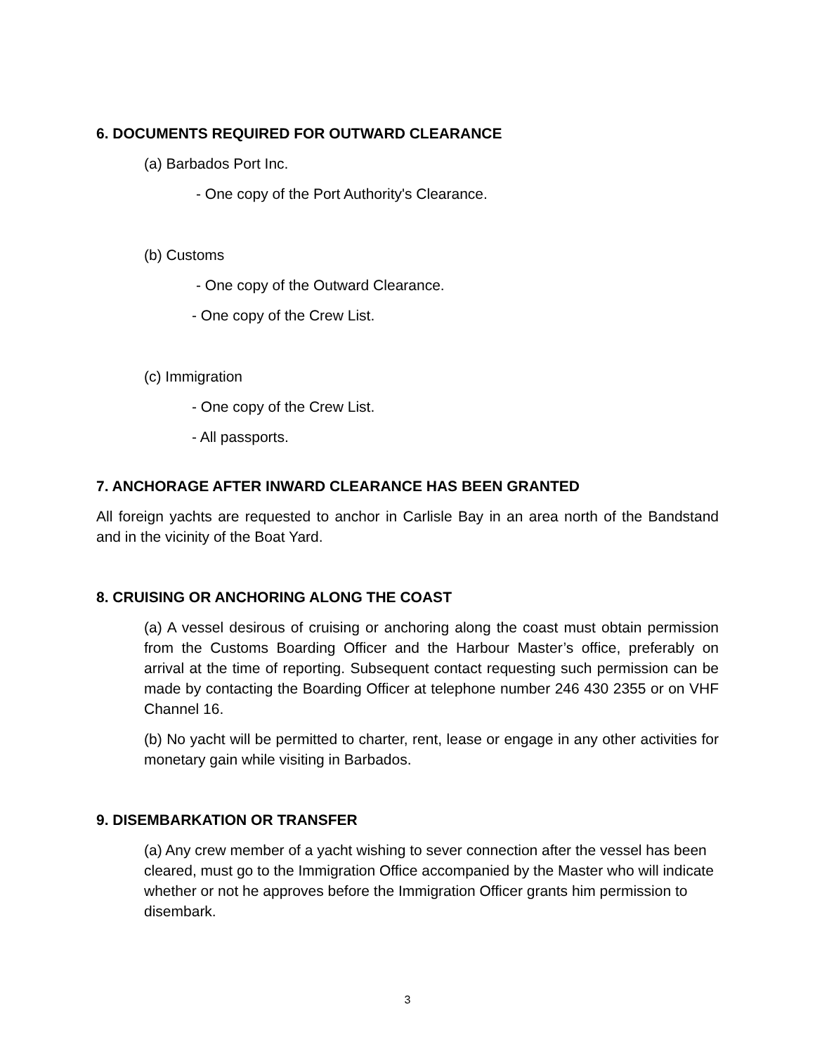6. DOCUMENTS REQUIRED FOR OUTWARD CLEARANCE
(a) Barbados Port Inc.
- One copy of the Port Authority's Clearance.
(b) Customs
- One copy of the Outward Clearance.
- One copy of the Crew List.
(c) Immigration
- One copy of the Crew List.
- All passports.
7. ANCHORAGE AFTER INWARD CLEARANCE HAS BEEN GRANTED
All foreign yachts are requested to anchor in Carlisle Bay in an area north of the Bandstand and in the vicinity of the Boat Yard.
8. CRUISING OR ANCHORING ALONG THE COAST
(a) A vessel desirous of cruising or anchoring along the coast must obtain permission from the Customs Boarding Officer and the Harbour Master’s office, preferably on arrival at the time of reporting. Subsequent contact requesting such permission can be made by contacting the Boarding Officer at telephone number 246 430 2355 or on VHF Channel 16.
(b) No yacht will be permitted to charter, rent, lease or engage in any other activities for monetary gain while visiting in Barbados.
9. DISEMBARKATION OR TRANSFER
(a) Any crew member of a yacht wishing to sever connection after the vessel has been cleared, must go to the Immigration Office accompanied by the Master who will indicate whether or not he approves before the Immigration Officer grants him permission to disembark.
3